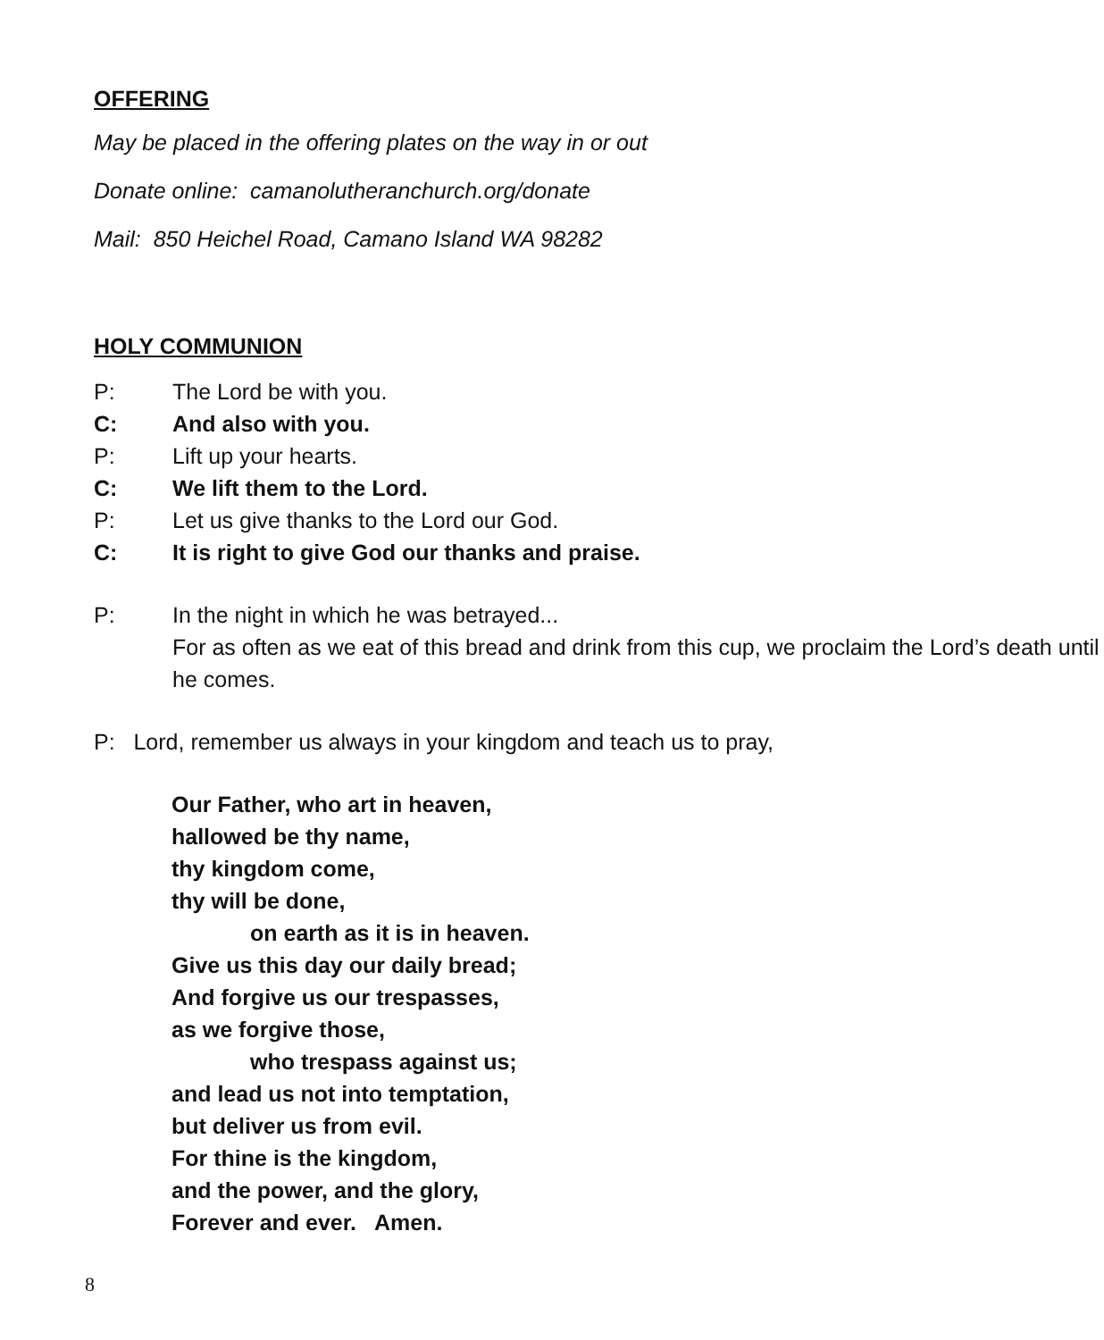OFFERING
May be placed in the offering plates on the way in or out
Donate online: camanolutheranchurch.org/donate
Mail: 850 Heichel Road, Camano Island WA 98282
HOLY COMMUNION
P: The Lord be with you.
C: And also with you.
P: Lift up your hearts.
C: We lift them to the Lord.
P: Let us give thanks to the Lord our God.
C: It is right to give God our thanks and praise.
P: In the night in which he was betrayed...
For as often as we eat of this bread and drink from this cup, we proclaim the Lord’s death until he comes.
P: Lord, remember us always in your kingdom and teach us to pray,
Our Father, who art in heaven,
hallowed be thy name,
thy kingdom come,
thy will be done,
on earth as it is in heaven.
Give us this day our daily bread;
And forgive us our trespasses,
as we forgive those,
who trespass against us;
and lead us not into temptation,
but deliver us from evil.
For thine is the kingdom,
and the power, and the glory,
Forever and ever. Amen.
8